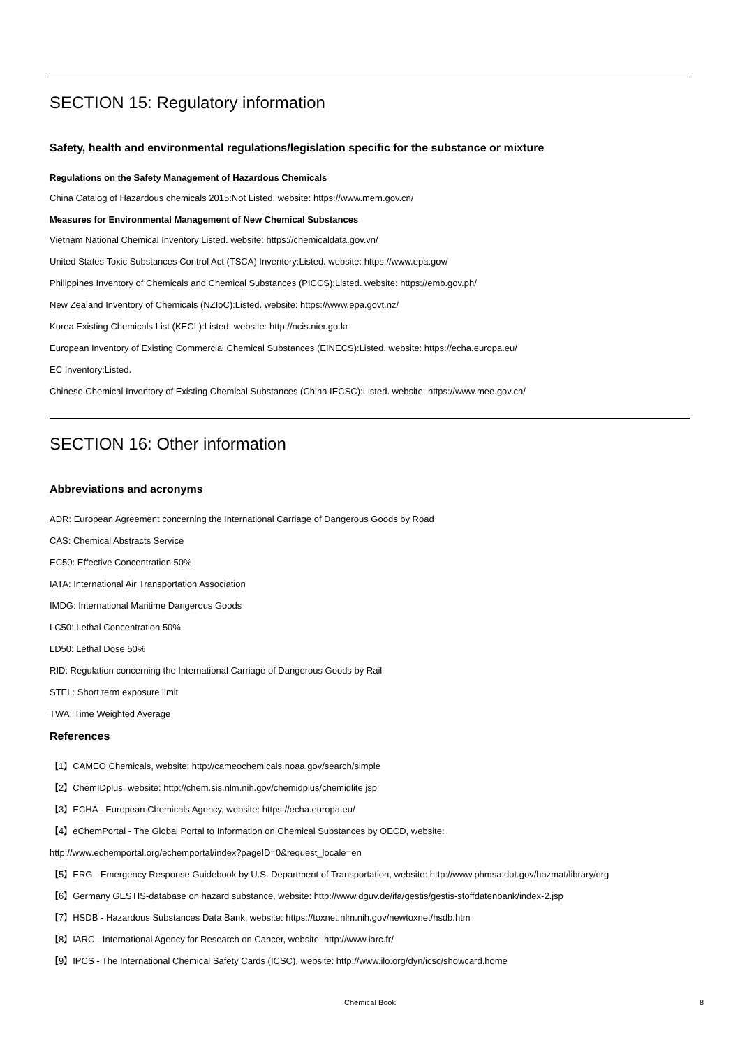SECTION 15: Regulatory information
Safety, health and environmental regulations/legislation specific for the substance or mixture
Regulations on the Safety Management of Hazardous Chemicals
China Catalog of Hazardous chemicals 2015:Not Listed. website: https://www.mem.gov.cn/
Measures for Environmental Management of New Chemical Substances
Vietnam National Chemical Inventory:Listed. website: https://chemicaldata.gov.vn/
United States Toxic Substances Control Act (TSCA) Inventory:Listed. website: https://www.epa.gov/
Philippines Inventory of Chemicals and Chemical Substances (PICCS):Listed. website: https://emb.gov.ph/
New Zealand Inventory of Chemicals (NZIoC):Listed. website: https://www.epa.govt.nz/
Korea Existing Chemicals List (KECL):Listed. website: http://ncis.nier.go.kr
European Inventory of Existing Commercial Chemical Substances (EINECS):Listed. website: https://echa.europa.eu/
EC Inventory:Listed.
Chinese Chemical Inventory of Existing Chemical Substances (China IECSC):Listed. website: https://www.mee.gov.cn/
SECTION 16: Other information
Abbreviations and acronyms
ADR: European Agreement concerning the International Carriage of Dangerous Goods by Road
CAS: Chemical Abstracts Service
EC50: Effective Concentration 50%
IATA: International Air Transportation Association
IMDG: International Maritime Dangerous Goods
LC50: Lethal Concentration 50%
LD50: Lethal Dose 50%
RID: Regulation concerning the International Carriage of Dangerous Goods by Rail
STEL: Short term exposure limit
TWA: Time Weighted Average
References
【1】CAMEO Chemicals, website: http://cameochemicals.noaa.gov/search/simple
【2】ChemIDplus, website: http://chem.sis.nlm.nih.gov/chemidplus/chemidlite.jsp
【3】ECHA - European Chemicals Agency, website: https://echa.europa.eu/
【4】eChemPortal - The Global Portal to Information on Chemical Substances by OECD, website:
http://www.echemportal.org/echemportal/index?pageID=0&request_locale=en
【5】ERG - Emergency Response Guidebook by U.S. Department of Transportation, website: http://www.phmsa.dot.gov/hazmat/library/erg
【6】Germany GESTIS-database on hazard substance, website: http://www.dguv.de/ifa/gestis/gestis-stoffdatenbank/index-2.jsp
【7】HSDB - Hazardous Substances Data Bank, website: https://toxnet.nlm.nih.gov/newtoxnet/hsdb.htm
【8】IARC - International Agency for Research on Cancer, website: http://www.iarc.fr/
【9】IPCS - The International Chemical Safety Cards (ICSC), website: http://www.ilo.org/dyn/icsc/showcard.home
Chemical Book
8